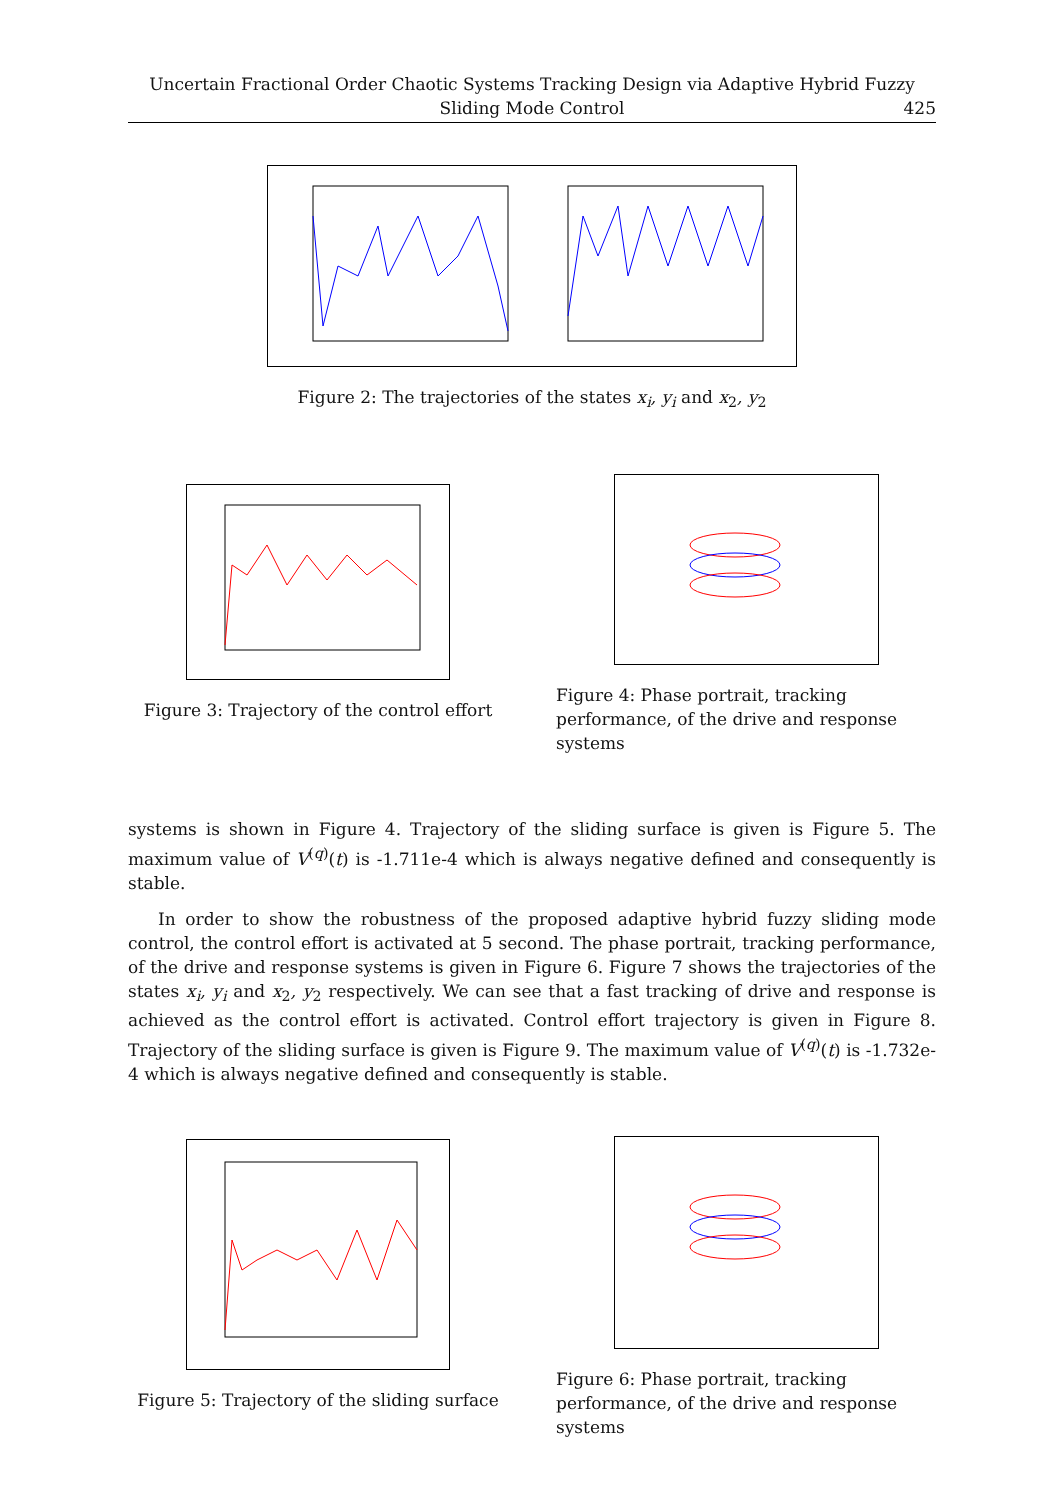Uncertain Fractional Order Chaotic Systems Tracking Design via Adaptive Hybrid Fuzzy
Sliding Mode Control
425
Figure 2: The trajectories of the states x<sub>i</sub>, y<sub>i</sub> and x<sub>2</sub>, y<sub>2</sub>
Figure 3: Trajectory of the control effort
Figure 4: Phase portrait, tracking performance, of the drive and response systems
systems is shown in Figure 4. Trajectory of the sliding surface is given is Figure 5. The maximum value of V<sup>(q)</sup>(t) is -1.711e-4 which is always negative defined and consequently is stable.
In order to show the robustness of the proposed adaptive hybrid fuzzy sliding mode control, the control effort is activated at 5 second. The phase portrait, tracking performance, of the drive and response systems is given in Figure 6. Figure 7 shows the trajectories of the states x<sub>i</sub>, y<sub>i</sub> and x<sub>2</sub>, y<sub>2</sub> respectively. We can see that a fast tracking of drive and response is achieved as the control effort is activated. Control effort trajectory is given in Figure 8. Trajectory of the sliding surface is given is Figure 9. The maximum value of V<sup>(q)</sup>(t) is -1.732e-4 which is always negative defined and consequently is stable.
Figure 5: Trajectory of the sliding surface
Figure 6: Phase portrait, tracking performance, of the drive and response systems